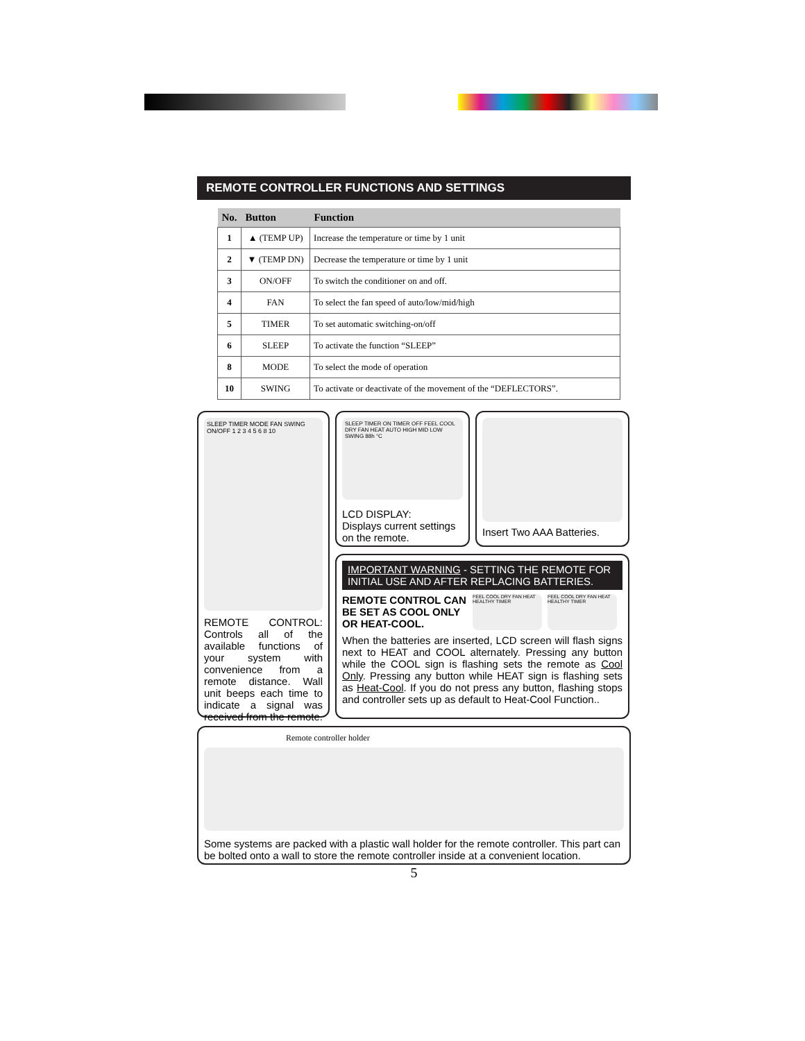REMOTE CONTROLLER FUNCTIONS AND SETTINGS
| No. | Button | Function |
| --- | --- | --- |
| 1 | ▲ (TEMP UP) | Increase the temperature or time by 1 unit |
| 2 | ▼ (TEMP DN) | Decrease the temperature or time by 1 unit |
| 3 | ON/OFF | To switch the conditioner on and off. |
| 4 | FAN | To select the fan speed of auto/low/mid/high |
| 5 | TIMER | To set automatic switching-on/off |
| 6 | SLEEP | To activate the function “SLEEP” |
| 8 | MODE | To select the mode of operation |
| 10 | SWING | To activate or deactivate of the movement of the “DEFLECTORS”. |
SLEEP TIMER MODE FAN SWING ON/OFF 1 2 3 4 5 6 8 10
REMOTE CONTROL: Controls all of the available functions of your system with convenience from a remote distance. Wall unit beeps each time to indicate a signal was received from the remote.
SLEEP TIMER ON TIMER OFF FEEL COOL DRY FAN HEAT AUTO HIGH MID LOW SWING 88h °C
LCD DISPLAY:
Displays current settings on the remote.
Insert Two AAA Batteries.
IMPORTANT WARNING - SETTING THE REMOTE FOR INITIAL USE AND AFTER REPLACING BATTERIES.
REMOTE CONTROL CAN BE SET AS COOL ONLY OR HEAT-COOL.
FEEL COOL DRY FAN HEAT HEALTHY TIMER
FEEL COOL DRY FAN HEAT HEALTHY TIMER
When the batteries are inserted, LCD screen will flash signs next to HEAT and COOL alternately. Pressing any button while the COOL sign is flashing sets the remote as Cool Only. Pressing any button while HEAT sign is flashing sets as Heat-Cool. If you do not press any button, flashing stops and controller sets up as default to Heat-Cool Function..
Remote controller holder
Some systems are packed with a plastic wall holder for the remote controller. This part can be bolted onto a wall to store the remote controller inside at a convenient location.
5